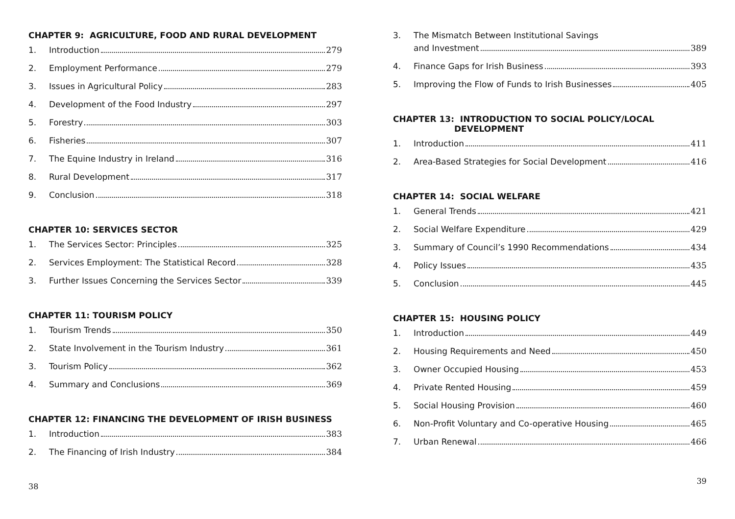CHAPTER 9: AGRICULTURE, FOOD AND RURAL DEVELOPMENT
1. Introduction 279
2. Employment Performance 279
3. Issues in Agricultural Policy 283
4. Development of the Food Industry 297
5. Forestry 303
6. Fisheries 307
7. The Equine Industry in Ireland 316
8. Rural Development 317
9. Conclusion 318
CHAPTER 10: SERVICES SECTOR
1. The Services Sector: Principles 325
2. Services Employment: The Statistical Record 328
3. Further Issues Concerning the Services Sector 339
CHAPTER 11: TOURISM POLICY
1. Tourism Trends 350
2. State Involvement in the Tourism Industry 361
3. Tourism Policy 362
4. Summary and Conclusions 369
CHAPTER 12: FINANCING THE DEVELOPMENT OF IRISH BUSINESS
1. Introduction 383
2. The Financing of Irish Industry 384
38
3. The Mismatch Between Institutional Savings
and Investment 389
4. Finance Gaps for Irish Business 393
5. Improving the Flow of Funds to Irish Businesses 405
CHAPTER 13: INTRODUCTION TO SOCIAL POLICY/LOCAL
DEVELOPMENT
1. Introduction 411
2. Area-Based Strategies for Social Development 416
CHAPTER 14: SOCIAL WELFARE
1. General Trends 421
2. Social Welfare Expenditure 429
3. Summary of Council’s 1990 Recommendations 434
4. Policy Issues 435
5. Conclusion 445
CHAPTER 15: HOUSING POLICY
1. Introduction 449
2. Housing Requirements and Need 450
3. Owner Occupied Housing 453
4. Private Rented Housing 459
5. Social Housing Provision 460
6. Non-Profit Voluntary and Co-operative Housing 465
7. Urban Renewal 466
39